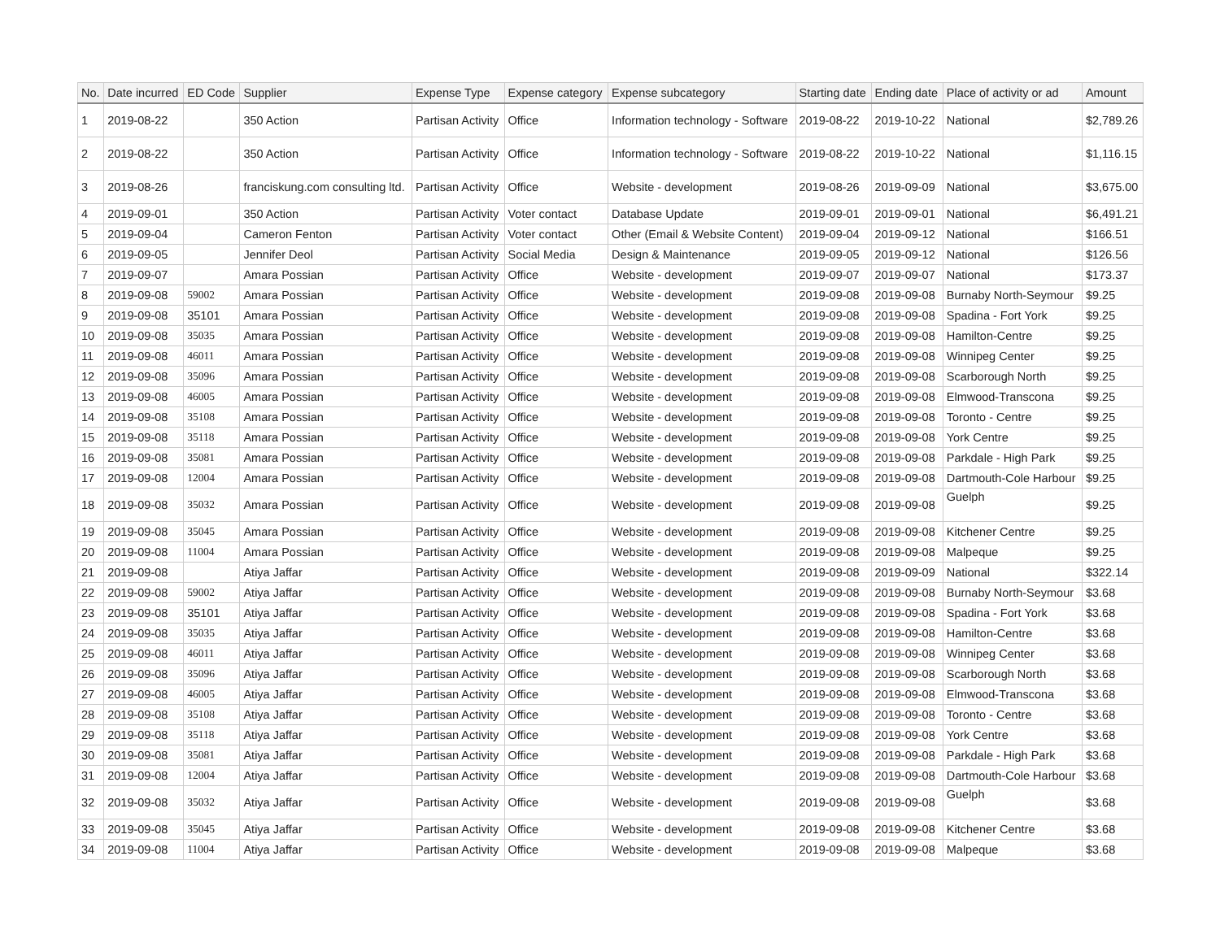| No. | Date incurred | ED Code | Supplier | Expense Type | Expense category | Expense subcategory | Starting date | Ending date | Place of activity or ad | Amount |
| --- | --- | --- | --- | --- | --- | --- | --- | --- | --- | --- |
| 1 | 2019-08-22 | | 350 Action | Partisan Activity | Office | Information technology - Software | 2019-08-22 | 2019-10-22 | National | $2,789.26 |
| 2 | 2019-08-22 | | 350 Action | Partisan Activity | Office | Information technology - Software | 2019-08-22 | 2019-10-22 | National | $1,116.15 |
| 3 | 2019-08-26 | | franciskung.com consulting ltd. | Partisan Activity | Office | Website - development | 2019-08-26 | 2019-09-09 | National | $3,675.00 |
| 4 | 2019-09-01 | | 350 Action | Partisan Activity | Voter contact | Database Update | 2019-09-01 | 2019-09-01 | National | $6,491.21 |
| 5 | 2019-09-04 | | Cameron Fenton | Partisan Activity | Voter contact | Other (Email & Website Content) | 2019-09-04 | 2019-09-12 | National | $166.51 |
| 6 | 2019-09-05 | | Jennifer Deol | Partisan Activity | Social Media | Design & Maintenance | 2019-09-05 | 2019-09-12 | National | $126.56 |
| 7 | 2019-09-07 | | Amara Possian | Partisan Activity | Office | Website - development | 2019-09-07 | 2019-09-07 | National | $173.37 |
| 8 | 2019-09-08 | 59002 | Amara Possian | Partisan Activity | Office | Website - development | 2019-09-08 | 2019-09-08 | Burnaby North-Seymour | $9.25 |
| 9 | 2019-09-08 | 35101 | Amara Possian | Partisan Activity | Office | Website - development | 2019-09-08 | 2019-09-08 | Spadina - Fort York | $9.25 |
| 10 | 2019-09-08 | 35035 | Amara Possian | Partisan Activity | Office | Website - development | 2019-09-08 | 2019-09-08 | Hamilton-Centre | $9.25 |
| 11 | 2019-09-08 | 46011 | Amara Possian | Partisan Activity | Office | Website - development | 2019-09-08 | 2019-09-08 | Winnipeg Center | $9.25 |
| 12 | 2019-09-08 | 35096 | Amara Possian | Partisan Activity | Office | Website - development | 2019-09-08 | 2019-09-08 | Scarborough North | $9.25 |
| 13 | 2019-09-08 | 46005 | Amara Possian | Partisan Activity | Office | Website - development | 2019-09-08 | 2019-09-08 | Elmwood-Transcona | $9.25 |
| 14 | 2019-09-08 | 35108 | Amara Possian | Partisan Activity | Office | Website - development | 2019-09-08 | 2019-09-08 | Toronto - Centre | $9.25 |
| 15 | 2019-09-08 | 35118 | Amara Possian | Partisan Activity | Office | Website - development | 2019-09-08 | 2019-09-08 | York Centre | $9.25 |
| 16 | 2019-09-08 | 35081 | Amara Possian | Partisan Activity | Office | Website - development | 2019-09-08 | 2019-09-08 | Parkdale - High Park | $9.25 |
| 17 | 2019-09-08 | 12004 | Amara Possian | Partisan Activity | Office | Website - development | 2019-09-08 | 2019-09-08 | Dartmouth-Cole Harbour | $9.25 |
| 18 | 2019-09-08 | 35032 | Amara Possian | Partisan Activity | Office | Website - development | 2019-09-08 | 2019-09-08 | Guelph | $9.25 |
| 19 | 2019-09-08 | 35045 | Amara Possian | Partisan Activity | Office | Website - development | 2019-09-08 | 2019-09-08 | Kitchener Centre | $9.25 |
| 20 | 2019-09-08 | 11004 | Amara Possian | Partisan Activity | Office | Website - development | 2019-09-08 | 2019-09-08 | Malpeque | $9.25 |
| 21 | 2019-09-08 | | Atiya Jaffar | Partisan Activity | Office | Website - development | 2019-09-08 | 2019-09-09 | National | $322.14 |
| 22 | 2019-09-08 | 59002 | Atiya Jaffar | Partisan Activity | Office | Website - development | 2019-09-08 | 2019-09-08 | Burnaby North-Seymour | $3.68 |
| 23 | 2019-09-08 | 35101 | Atiya Jaffar | Partisan Activity | Office | Website - development | 2019-09-08 | 2019-09-08 | Spadina - Fort York | $3.68 |
| 24 | 2019-09-08 | 35035 | Atiya Jaffar | Partisan Activity | Office | Website - development | 2019-09-08 | 2019-09-08 | Hamilton-Centre | $3.68 |
| 25 | 2019-09-08 | 46011 | Atiya Jaffar | Partisan Activity | Office | Website - development | 2019-09-08 | 2019-09-08 | Winnipeg Center | $3.68 |
| 26 | 2019-09-08 | 35096 | Atiya Jaffar | Partisan Activity | Office | Website - development | 2019-09-08 | 2019-09-08 | Scarborough North | $3.68 |
| 27 | 2019-09-08 | 46005 | Atiya Jaffar | Partisan Activity | Office | Website - development | 2019-09-08 | 2019-09-08 | Elmwood-Transcona | $3.68 |
| 28 | 2019-09-08 | 35108 | Atiya Jaffar | Partisan Activity | Office | Website - development | 2019-09-08 | 2019-09-08 | Toronto - Centre | $3.68 |
| 29 | 2019-09-08 | 35118 | Atiya Jaffar | Partisan Activity | Office | Website - development | 2019-09-08 | 2019-09-08 | York Centre | $3.68 |
| 30 | 2019-09-08 | 35081 | Atiya Jaffar | Partisan Activity | Office | Website - development | 2019-09-08 | 2019-09-08 | Parkdale - High Park | $3.68 |
| 31 | 2019-09-08 | 12004 | Atiya Jaffar | Partisan Activity | Office | Website - development | 2019-09-08 | 2019-09-08 | Dartmouth-Cole Harbour | $3.68 |
| 32 | 2019-09-08 | 35032 | Atiya Jaffar | Partisan Activity | Office | Website - development | 2019-09-08 | 2019-09-08 | Guelph | $3.68 |
| 33 | 2019-09-08 | 35045 | Atiya Jaffar | Partisan Activity | Office | Website - development | 2019-09-08 | 2019-09-08 | Kitchener Centre | $3.68 |
| 34 | 2019-09-08 | 11004 | Atiya Jaffar | Partisan Activity | Office | Website - development | 2019-09-08 | 2019-09-08 | Malpeque | $3.68 |